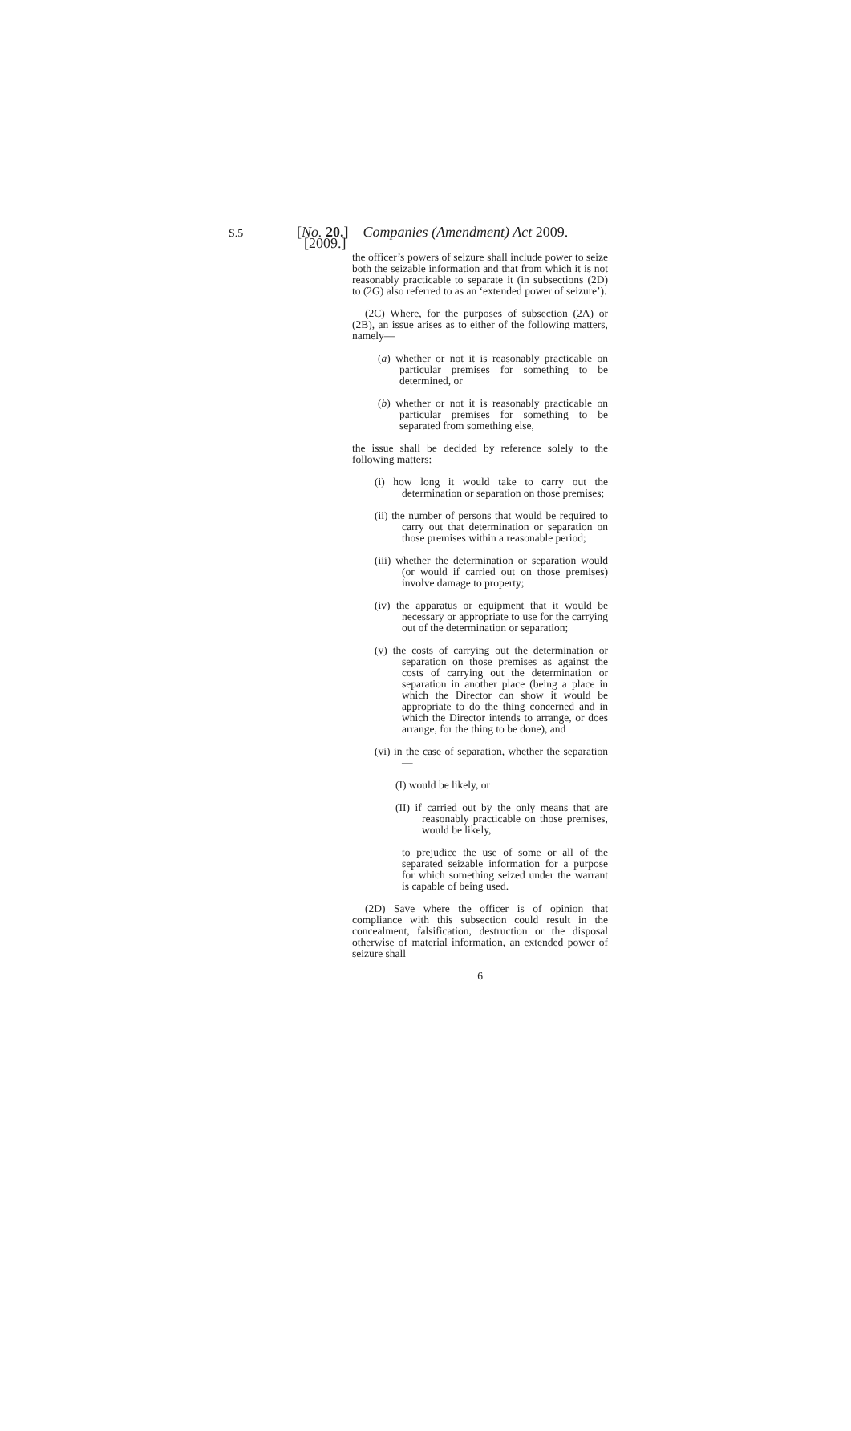S.5 [No. 20.] Companies (Amendment) Act 2009. [2009.]
the officer’s powers of seizure shall include power to seize both the seizable information and that from which it is not reasonably practicable to separate it (in subsections (2D) to (2G) also referred to as an ‘extended power of seizure’).
(2C) Where, for the purposes of subsection (2A) or (2B), an issue arises as to either of the following matters, namely—
(a) whether or not it is reasonably practicable on particular premises for something to be determined, or
(b) whether or not it is reasonably practicable on particular premises for something to be separated from something else,
the issue shall be decided by reference solely to the following matters:
(i) how long it would take to carry out the determination or separation on those premises;
(ii) the number of persons that would be required to carry out that determination or separation on those premises within a reasonable period;
(iii) whether the determination or separation would (or would if carried out on those premises) involve damage to property;
(iv) the apparatus or equipment that it would be necessary or appropriate to use for the carrying out of the determination or separation;
(v) the costs of carrying out the determination or separation on those premises as against the costs of carrying out the determination or separation in another place (being a place in which the Director can show it would be appropriate to do the thing concerned and in which the Director intends to arrange, or does arrange, for the thing to be done), and
(vi) in the case of separation, whether the separation—
(I) would be likely, or
(II) if carried out by the only means that are reasonably practicable on those premises, would be likely,
to prejudice the use of some or all of the separated seizable information for a purpose for which something seized under the warrant is capable of being used.
(2D) Save where the officer is of opinion that compliance with this subsection could result in the concealment, falsification, destruction or the disposal otherwise of material information, an extended power of seizure shall
6